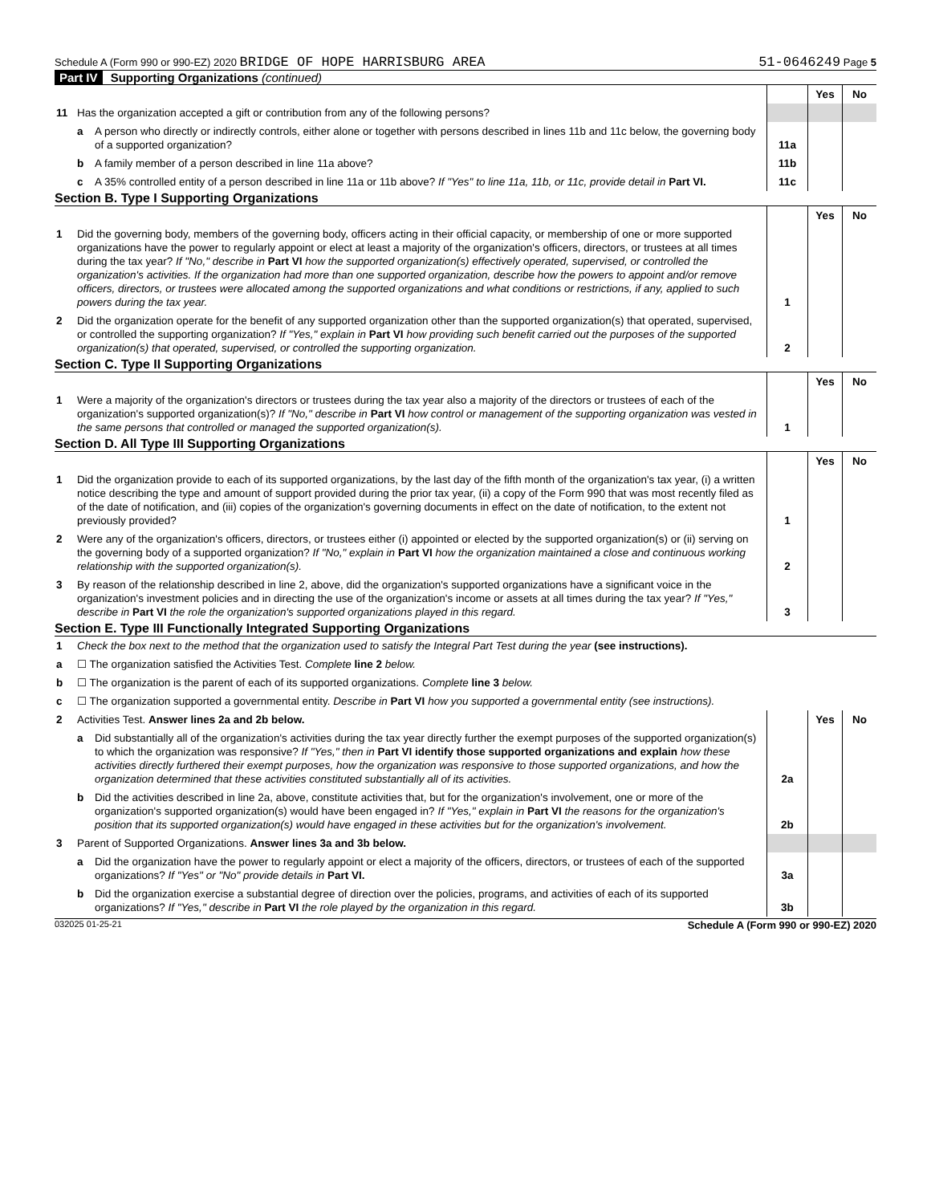Schedule A (Form 990 or 990-EZ) 2020 BRIDGE OF HOPE HARRISBURG AREA
51-0646249 Page 5
Part IV Supporting Organizations (continued)
| | | | | Yes | No |
| 11 | Has the organization accepted a gift or contribution from any of the following persons? | | | | |
| | a | A person who directly or indirectly controls, either alone or together with persons described in lines 11b and 11c below, the governing body of a supported organization? | 11a | | |
| | b | A family member of a person described in line 11a above? | 11b | | |
| | c | A 35% controlled entity of a person described in line 11a or 11b above? If "Yes" to line 11a, 11b, or 11c, provide detail in Part VI. | 11c | | |
Section B. Type I Supporting Organizations
| | | | Yes | No |
| 1 | Did the governing body, members of the governing body, officers acting in their official capacity, or membership of one or more supported organizations have the power to regularly appoint or elect at least a majority of the organization's officers, directors, or trustees at all times during the tax year? If "No," describe in Part VI how the supported organization(s) effectively operated, supervised, or controlled the organization's activities. If the organization had more than one supported organization, describe how the powers to appoint and/or remove officers, directors, or trustees were allocated among the supported organizations and what conditions or restrictions, if any, applied to such powers during the tax year. | 1 | | |
| 2 | Did the organization operate for the benefit of any supported organization other than the supported organization(s) that operated, supervised, or controlled the supporting organization? If "Yes," explain in Part VI how providing such benefit carried out the purposes of the supported organization(s) that operated, supervised, or controlled the supporting organization. | 2 | | |
Section C. Type II Supporting Organizations
| | | | Yes | No |
| 1 | Were a majority of the organization's directors or trustees during the tax year also a majority of the directors or trustees of each of the organization's supported organization(s)? If "No," describe in Part VI how control or management of the supporting organization was vested in the same persons that controlled or managed the supported organization(s). | 1 | | |
Section D. All Type III Supporting Organizations
| | | | Yes | No |
| 1 | Did the organization provide to each of its supported organizations, by the last day of the fifth month of the organization's tax year, (i) a written notice describing the type and amount of support provided during the prior tax year, (ii) a copy of the Form 990 that was most recently filed as of the date of notification, and (iii) copies of the organization's governing documents in effect on the date of notification, to the extent not previously provided? | 1 | | |
| 2 | Were any of the organization's officers, directors, or trustees either (i) appointed or elected by the supported organization(s) or (ii) serving on the governing body of a supported organization? If "No," explain in Part VI how the organization maintained a close and continuous working relationship with the supported organization(s). | 2 | | |
| 3 | By reason of the relationship described in line 2, above, did the organization's supported organizations have a significant voice in the organization's investment policies and in directing the use of the organization's income or assets at all times during the tax year? If "Yes," describe in Part VI the role the organization's supported organizations played in this regard. | 3 | | |
Section E. Type III Functionally Integrated Supporting Organizations
| 1 | Check the box next to the method that the organization used to satisfy the Integral Part Test during the year (see instructions). | | | | |
| a | ☐ The organization satisfied the Activities Test. Complete line 2 below. | | | | |
| b | ☐ The organization is the parent of each of its supported organizations. Complete line 3 below. | | | | |
| c | ☐ The organization supported a governmental entity. Describe in Part VI how you supported a governmental entity (see instructions). | | | | |
| 2 | Activities Test. Answer lines 2a and 2b below. | | | Yes | No |
| | a | Did substantially all of the organization's activities during the tax year directly further the exempt purposes of the supported organization(s) to which the organization was responsive? If "Yes," then in Part VI identify those supported organizations and explain how these activities directly furthered their exempt purposes, how the organization was responsive to those supported organizations, and how the organization determined that these activities constituted substantially all of its activities. | 2a | | |
| | b | Did the activities described in line 2a, above, constitute activities that, but for the organization's involvement, one or more of the organization's supported organization(s) would have been engaged in? If "Yes," explain in Part VI the reasons for the organization's position that its supported organization(s) would have engaged in these activities but for the organization's involvement. | 2b | | |
| 3 | Parent of Supported Organizations. Answer lines 3a and 3b below. | | | | |
| | a | Did the organization have the power to regularly appoint or elect a majority of the officers, directors, or trustees of each of the supported organizations? If "Yes" or "No" provide details in Part VI. | 3a | | |
| | b | Did the organization exercise a substantial degree of direction over the policies, programs, and activities of each of its supported organizations? If "Yes," describe in Part VI the role played by the organization in this regard. | 3b | | |
032025 01-25-21 Schedule A (Form 990 or 990-EZ) 2020